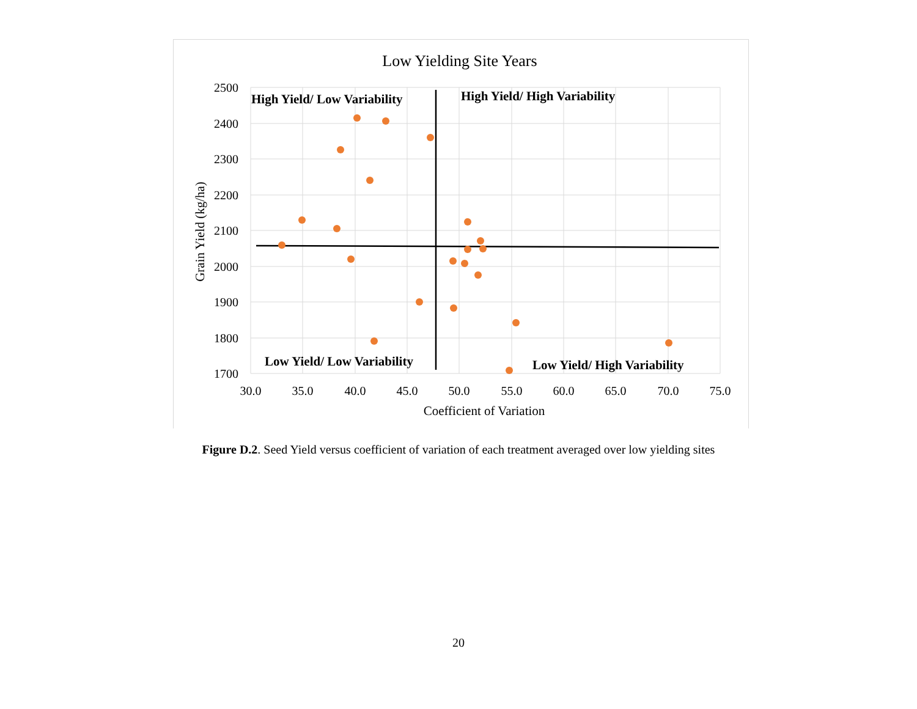Low Yielding Site Years
2500
2400
2300
2200
2100
2000
1900
1800
1700
30.0
35.0
40.0
45.0
50.0
55.0
60.0
65.0
70.0
75.0
Coefficient of Variation
Grain Yield (kg/ha)
High Yield/ Low Variability
High Yield/ High Variability
Low Yield/ Low Variability
Low Yield/ High Variability
Figure D.2. Seed Yield versus coefficient of variation of each treatment averaged over low yielding sites
20